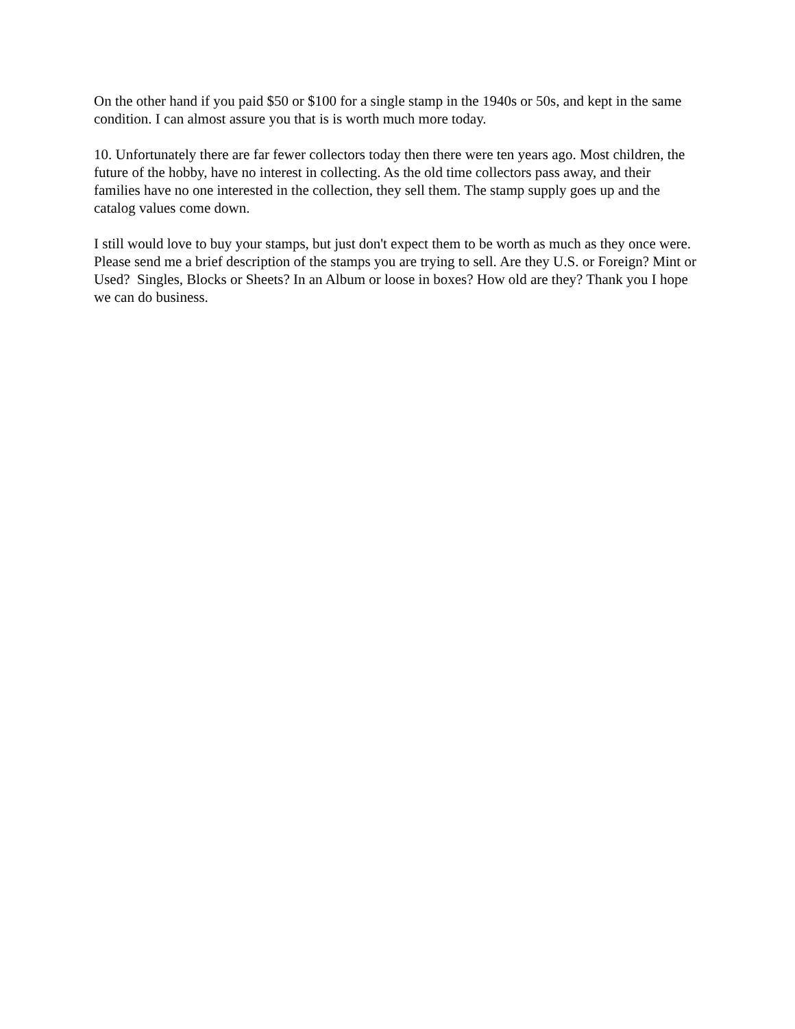On the other hand if you paid $50 or $100 for a single stamp in the 1940s or 50s, and kept in the same condition. I can almost assure you that is is worth much more today.
10. Unfortunately there are far fewer collectors today then there were ten years ago. Most children, the future of the hobby, have no interest in collecting. As the old time collectors pass away, and their families have no one interested in the collection, they sell them. The stamp supply goes up and the catalog values come down.
I still would love to buy your stamps, but just don't expect them to be worth as much as they once were. Please send me a brief description of the stamps you are trying to sell. Are they U.S. or Foreign? Mint or Used? Singles, Blocks or Sheets? In an Album or loose in boxes? How old are they? Thank you I hope we can do business.